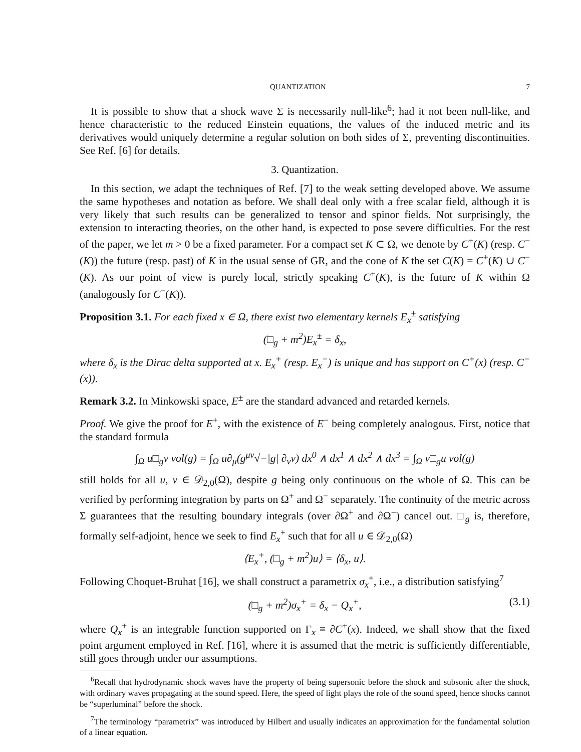QUANTIZATION 7
It is possible to show that a shock wave Σ is necessarily null-like<sup>6</sup>; had it not been null-like, and hence characteristic to the reduced Einstein equations, the values of the induced metric and its derivatives would uniquely determine a regular solution on both sides of Σ, preventing discontinuities. See Ref. [6] for details.
3. Quantization.
In this section, we adapt the techniques of Ref. [7] to the weak setting developed above. We assume the same hypotheses and notation as before. We shall deal only with a free scalar field, although it is very likely that such results can be generalized to tensor and spinor fields. Not surprisingly, the extension to interacting theories, on the other hand, is expected to pose severe difficulties. For the rest of the paper, we let m > 0 be a fixed parameter. For a compact set K ⊂ Ω, we denote by C<sup>+</sup>(K) (resp. C<sup>−</sup>(K)) the future (resp. past) of K in the usual sense of GR, and the cone of K the set C(K) = C<sup>+</sup>(K) ∪ C<sup>−</sup>(K). As our point of view is purely local, strictly speaking C<sup>+</sup>(K), is the future of K within Ω (analogously for C<sup>−</sup>(K)).
Proposition 3.1. For each fixed x ∈ Ω, there exist two elementary kernels E<sub>x</sub><sup>±</sup> satisfying
(□<sub>g</sub> + m<sup>2</sup>)E<sub>x</sub><sup>±</sup> = δ<sub>x</sub>,
where δ<sub>x</sub> is the Dirac delta supported at x. E<sub>x</sub><sup>+</sup> (resp. E<sub>x</sub><sup>−</sup>) is unique and has support on C<sup>+</sup>(x) (resp. C<sup>−</sup>(x)).
Remark 3.2. In Minkowski space, E<sup>±</sup> are the standard advanced and retarded kernels.
Proof. We give the proof for E<sup>+</sup>, with the existence of E<sup>−</sup> being completely analogous. First, notice that the standard formula
∫<sub>Ω</sub> u□<sub>g</sub>v vol(g) = ∫<sub>Ω</sub> u∂<sub>μ</sub>(g<sup>μν</sup>√−|g| ∂<sub>ν</sub>v) dx<sup>0</sup> ∧ dx<sup>1</sup> ∧ dx<sup>2</sup> ∧ dx<sup>3</sup> = ∫<sub>Ω</sub> v□<sub>g</sub>u vol(g)
still holds for all u, v ∈ 𝒟<sub>2,0</sub>(Ω), despite g being only continuous on the whole of Ω. This can be verified by performing integration by parts on Ω<sup>+</sup> and Ω<sup>−</sup> separately. The continuity of the metric across Σ guarantees that the resulting boundary integrals (over ∂Ω<sup>+</sup> and ∂Ω<sup>−</sup>) cancel out. □<sub>g</sub> is, therefore, formally self-adjoint, hence we seek to find E<sub>x</sub><sup>+</sup> such that for all u ∈ 𝒟<sub>2,0</sub>(Ω)
⟨E<sub>x</sub><sup>+</sup>, (□<sub>g</sub> + m<sup>2</sup>)u⟩ = ⟨δ<sub>x</sub>, u⟩.
Following Choquet-Bruhat [16], we shall construct a parametrix σ<sub>x</sub><sup>+</sup>, i.e., a distribution satisfying<sup>7</sup>
(□<sub>g</sub> + m<sup>2</sup>)σ<sub>x</sub><sup>+</sup> = δ<sub>x</sub> − Q<sub>x</sub><sup>+</sup>, (3.1)
where Q<sub>x</sub><sup>+</sup> is an integrable function supported on Γ<sub>x</sub> ≡ ∂C<sup>+</sup>(x). Indeed, we shall show that the fixed point argument employed in Ref. [16], where it is assumed that the metric is sufficiently differentiable, still goes through under our assumptions.
<sup>6</sup> Recall that hydrodynamic shock waves have the property of being supersonic before the shock and subsonic after the shock, with ordinary waves propagating at the sound speed. Here, the speed of light plays the role of the sound speed, hence shocks cannot be “superluminal” before the shock.
<sup>7</sup> The terminology “parametrix” was introduced by Hilbert and usually indicates an approximation for the fundamental solution of a linear equation.